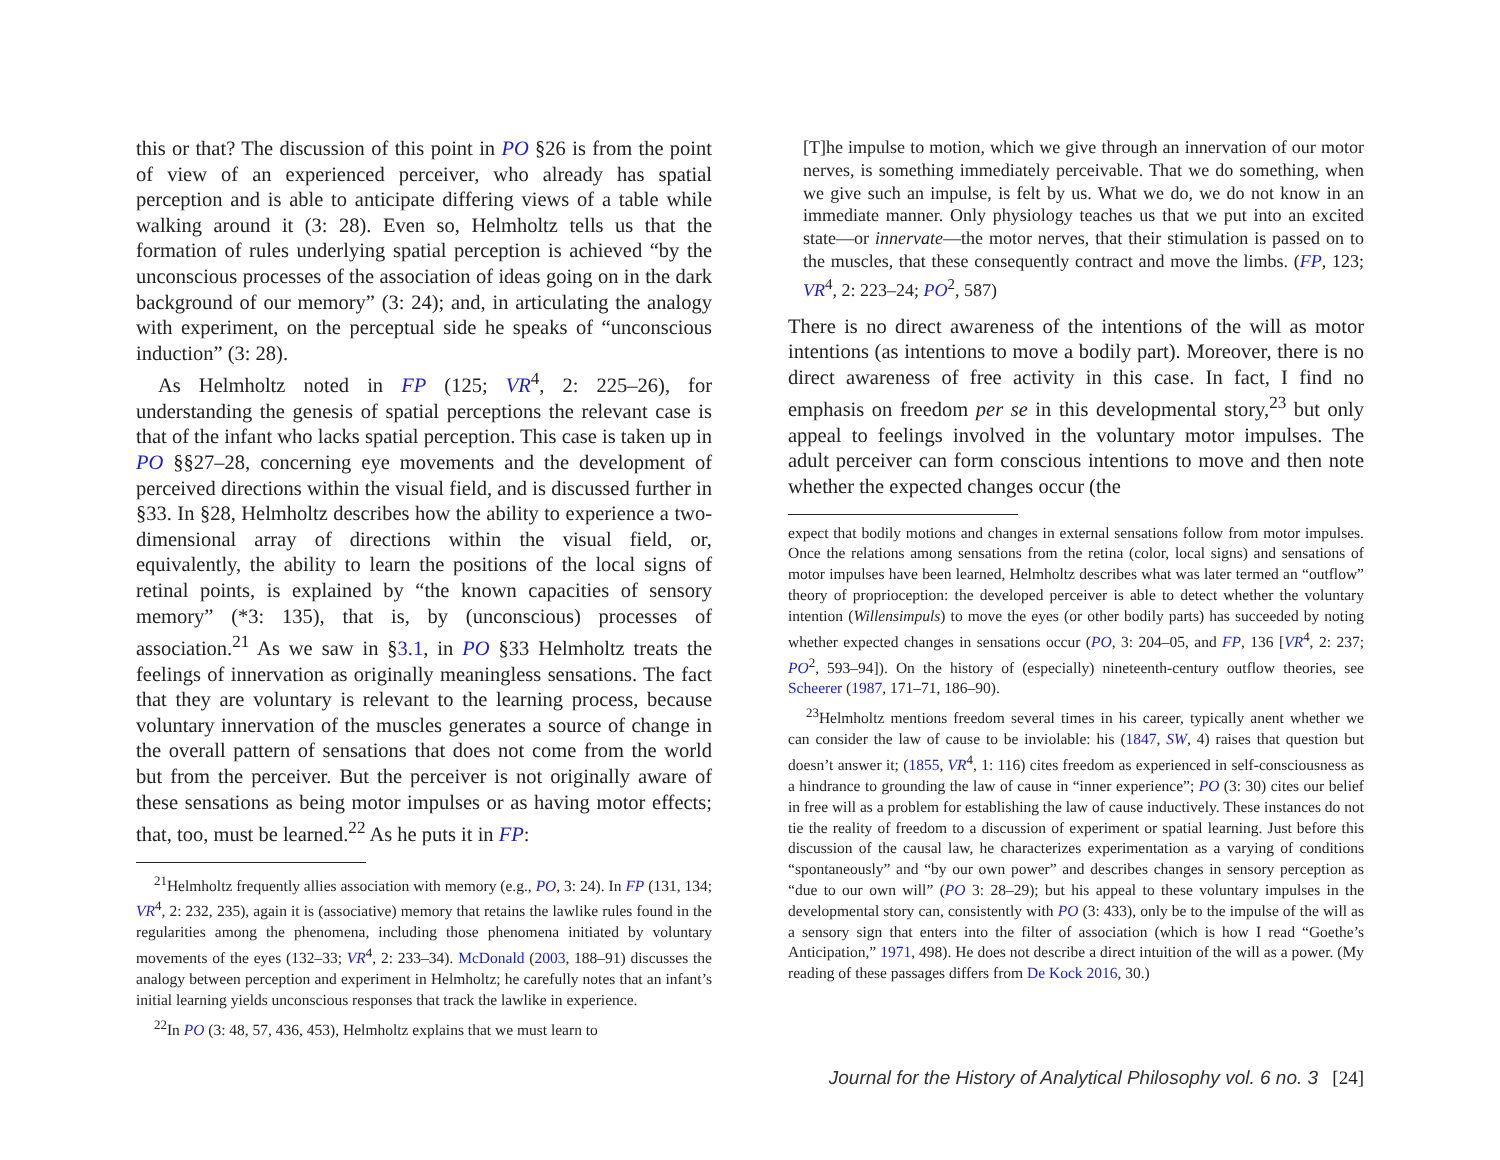this or that? The discussion of this point in PO §26 is from the point of view of an experienced perceiver, who already has spatial perception and is able to anticipate differing views of a table while walking around it (3: 28). Even so, Helmholtz tells us that the formation of rules underlying spatial perception is achieved “by the unconscious processes of the association of ideas going on in the dark background of our memory” (3: 24); and, in articulating the analogy with experiment, on the perceptual side he speaks of “unconscious induction” (3: 28).
As Helmholtz noted in FP (125; VR<sup>4</sup>, 2: 225–26), for understanding the genesis of spatial perceptions the relevant case is that of the infant who lacks spatial perception. This case is taken up in PO §§27–28, concerning eye movements and the development of perceived directions within the visual field, and is discussed further in §33. In §28, Helmholtz describes how the ability to experience a two-dimensional array of directions within the visual field, or, equivalently, the ability to learn the positions of the local signs of retinal points, is explained by “the known capacities of sensory memory” (*3: 135), that is, by (unconscious) processes of association.<sup>21</sup> As we saw in §3.1, in PO §33 Helmholtz treats the feelings of innervation as originally meaningless sensations. The fact that they are voluntary is relevant to the learning process, because voluntary innervation of the muscles generates a source of change in the overall pattern of sensations that does not come from the world but from the perceiver. But the perceiver is not originally aware of these sensations as being motor impulses or as having motor effects; that, too, must be learned.<sup>22</sup> As he puts it in FP:
<sup>21</sup> Helmholtz frequently allies association with memory (e.g., PO, 3: 24). In FP (131, 134; VR<sup>4</sup>, 2: 232, 235), again it is (associative) memory that retains the lawlike rules found in the regularities among the phenomena, including those phenomena initiated by voluntary movements of the eyes (132–33; VR<sup>4</sup>, 2: 233–34). McDonald (2003, 188–91) discusses the analogy between perception and experiment in Helmholtz; he carefully notes that an infant’s initial learning yields unconscious responses that track the lawlike in experience.
<sup>22</sup> In PO (3: 48, 57, 436, 453), Helmholtz explains that we must learn to
[T]he impulse to motion, which we give through an innervation of our motor nerves, is something immediately perceivable. That we do something, when we give such an impulse, is felt by us. What we do, we do not know in an immediate manner. Only physiology teaches us that we put into an excited state—or innervate—the motor nerves, that their stimulation is passed on to the muscles, that these consequently contract and move the limbs. (FP, 123; VR<sup>4</sup>, 2: 223–24; PO<sup>2</sup>, 587)
There is no direct awareness of the intentions of the will as motor intentions (as intentions to move a bodily part). Moreover, there is no direct awareness of free activity in this case. In fact, I find no emphasis on freedom per se in this developmental story,<sup>23</sup> but only appeal to feelings involved in the voluntary motor impulses. The adult perceiver can form conscious intentions to move and then note whether the expected changes occur (the
expect that bodily motions and changes in external sensations follow from motor impulses. Once the relations among sensations from the retina (color, local signs) and sensations of motor impulses have been learned, Helmholtz describes what was later termed an “outflow” theory of proprioception: the developed perceiver is able to detect whether the voluntary intention (Willensimpuls) to move the eyes (or other bodily parts) has succeeded by noting whether expected changes in sensations occur (PO, 3: 204–05, and FP, 136 [VR<sup>4</sup>, 2: 237; PO<sup>2</sup>, 593–94]). On the history of (especially) nineteenth-century outflow theories, see Scheerer (1987, 171–71, 186–90).
<sup>23</sup> Helmholtz mentions freedom several times in his career, typically anent whether we can consider the law of cause to be inviolable: his (1847, SW, 4) raises that question but doesn’t answer it; (1855, VR<sup>4</sup>, 1: 116) cites freedom as experienced in self-consciousness as a hindrance to grounding the law of cause in “inner experience”; PO (3: 30) cites our belief in free will as a problem for establishing the law of cause inductively. These instances do not tie the reality of freedom to a discussion of experiment or spatial learning. Just before this discussion of the causal law, he characterizes experimentation as a varying of conditions “spontaneously” and “by our own power” and describes changes in sensory perception as “due to our own will” (PO 3: 28–29); but his appeal to these voluntary impulses in the developmental story can, consistently with PO (3: 433), only be to the impulse of the will as a sensory sign that enters into the filter of association (which is how I read “Goethe’s Anticipation,” 1971, 498). He does not describe a direct intuition of the will as a power. (My reading of these passages differs from De Kock 2016, 30.)
Journal for the History of Analytical Philosophy vol. 6 no. 3 [24]